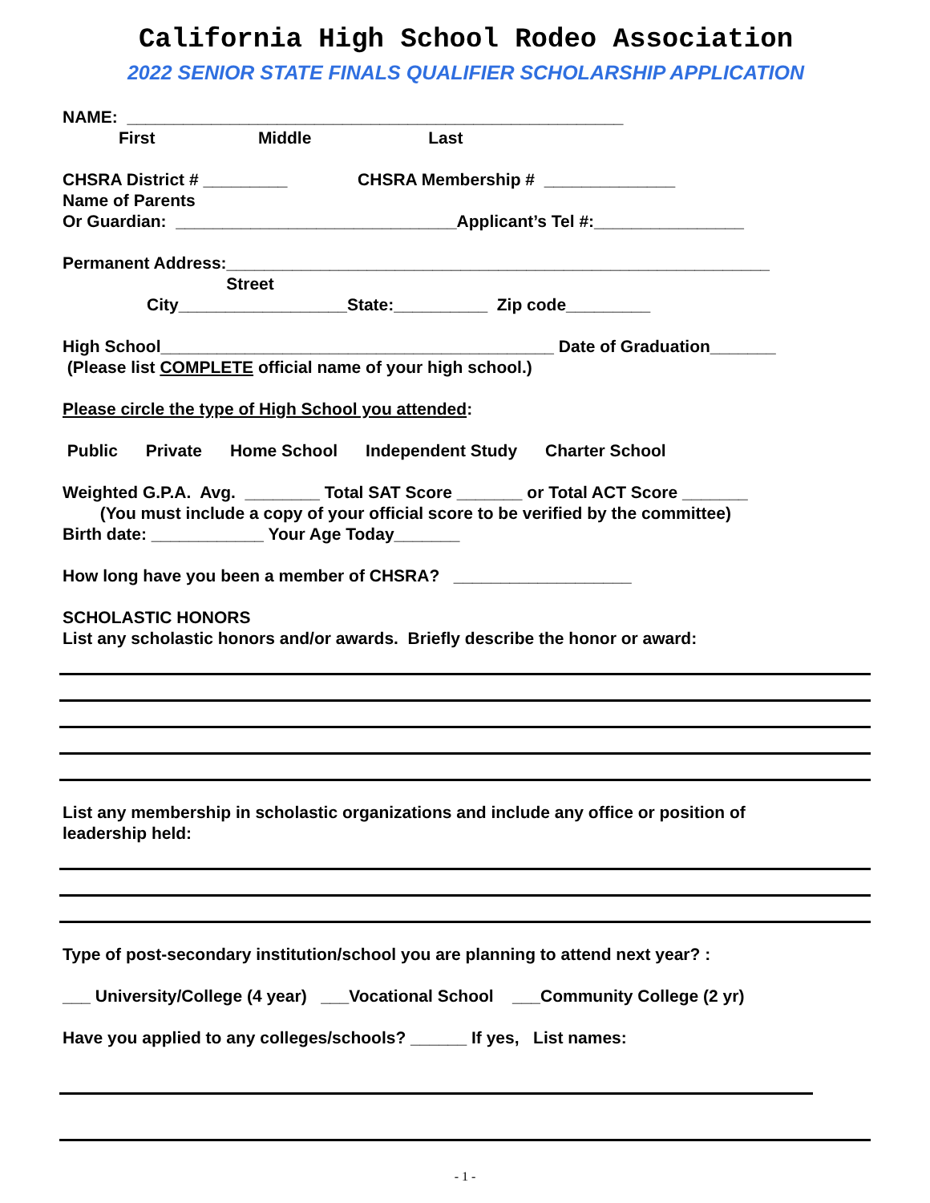California High School Rodeo Association
2022 SENIOR STATE FINALS QUALIFIER SCHOLARSHIP APPLICATION
NAME: _____________________________________________________
First Middle Last
CHSRA District # _________ CHSRA Membership # ______________
Name of Parents
Or Guardian: ______________________________Applicant’s Tel #:________________
Permanent Address:__________________________________________________________
Street
City__________________State:__________ Zip code_________
High School__________________________________________ Date of Graduation_______
(Please list COMPLETE official name of your high school.)
Please circle the type of High School you attended:
Public Private Home School Independent Study Charter School
Weighted G.P.A. Avg. ________ Total SAT Score _______ or Total ACT Score _______
(You must include a copy of your official score to be verified by the committee)
Birth date: ____________ Your Age Today_______
How long have you been a member of CHSRA? ___________________
SCHOLASTIC HONORS
List any scholastic honors and/or awards. Briefly describe the honor or award:
List any membership in scholastic organizations and include any office or position of
leadership held:
Type of post-secondary institution/school you are planning to attend next year? :
___ University/College (4 year) ___Vocational School ___Community College (2 yr)
Have you applied to any colleges/schools? ______ If yes, List names:
- 1 -